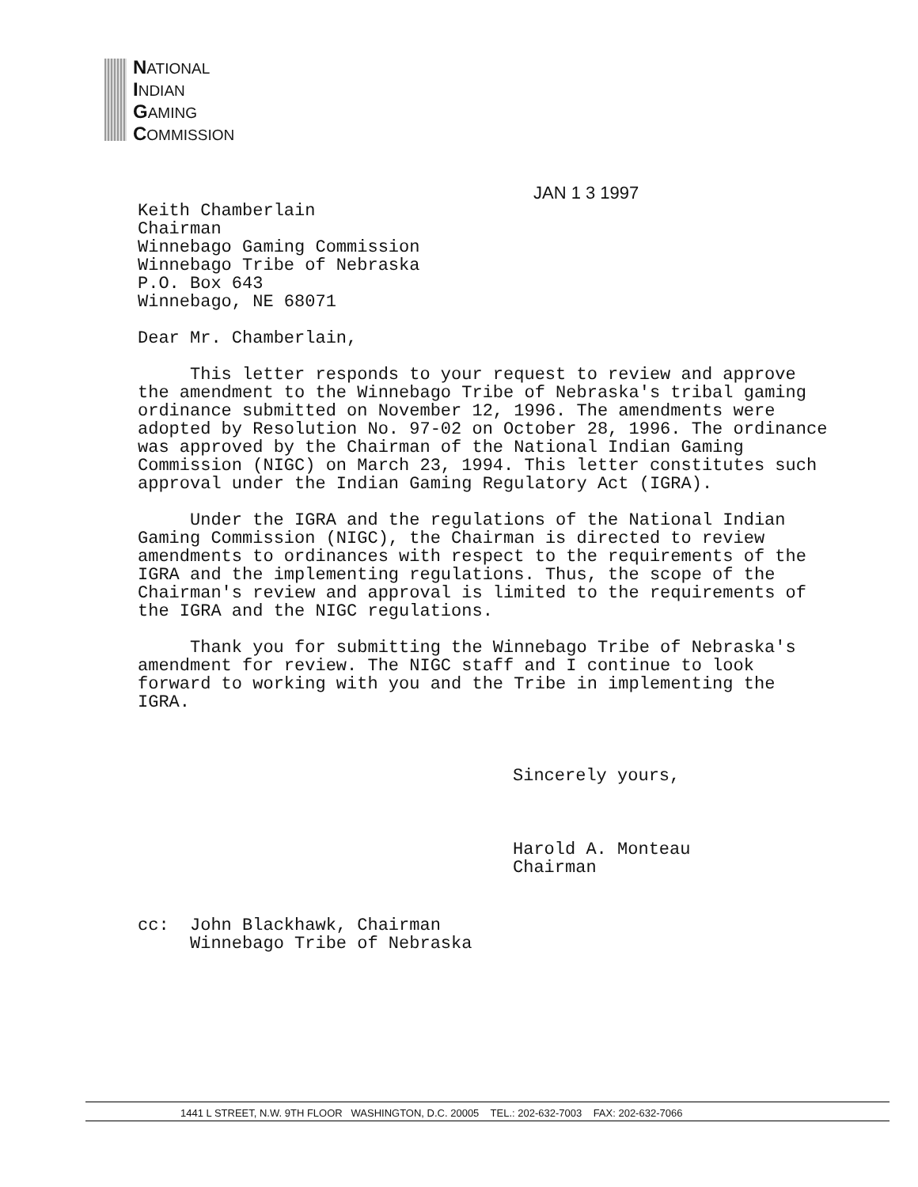NATIONAL
INDIAN
GAMING
COMMISSION
JAN 1 3 1997
Keith Chamberlain
Chairman
Winnebago Gaming Commission
Winnebago Tribe of Nebraska
P.O. Box 643
Winnebago, NE 68071
Dear Mr. Chamberlain,
This letter responds to your request to review and approve the amendment to the Winnebago Tribe of Nebraska's tribal gaming ordinance submitted on November 12, 1996. The amendments were adopted by Resolution No. 97-02 on October 28, 1996. The ordinance was approved by the Chairman of the National Indian Gaming Commission (NIGC) on March 23, 1994. This letter constitutes such approval under the Indian Gaming Regulatory Act (IGRA).
Under the IGRA and the regulations of the National Indian Gaming Commission (NIGC), the Chairman is directed to review amendments to ordinances with respect to the requirements of the IGRA and the implementing regulations. Thus, the scope of the Chairman's review and approval is limited to the requirements of the IGRA and the NIGC regulations.
Thank you for submitting the Winnebago Tribe of Nebraska's amendment for review. The NIGC staff and I continue to look forward to working with you and the Tribe in implementing the IGRA.
Sincerely yours,
Harold A. Monteau
Chairman
cc: John Blackhawk, Chairman
Winnebago Tribe of Nebraska
1441 L STREET, N.W. 9TH FLOOR WASHINGTON, D.C. 20005 TEL.: 202-632-7003 FAX: 202-632-7066